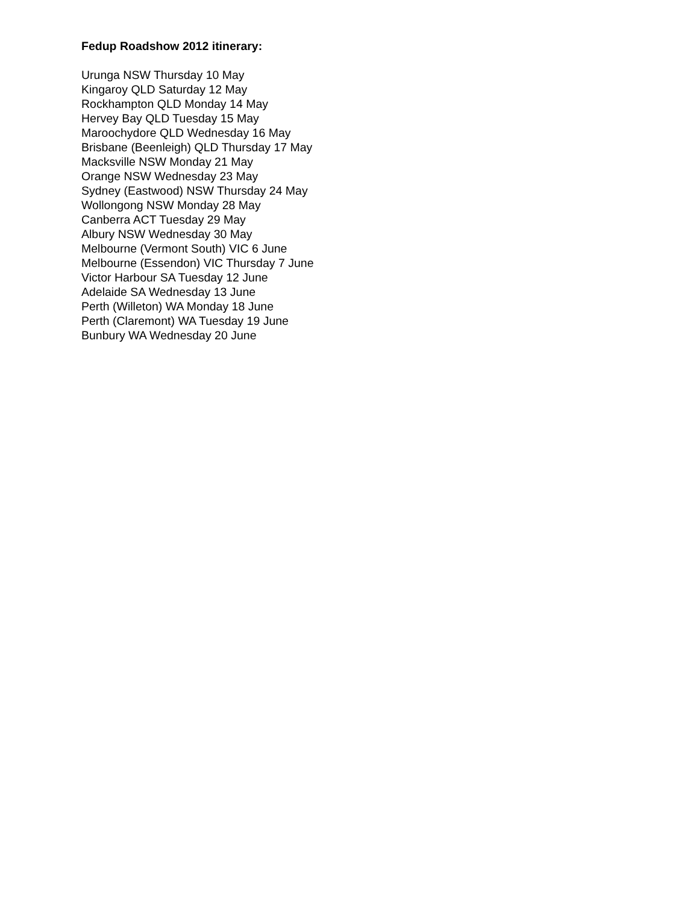Fedup Roadshow 2012 itinerary:
Urunga NSW Thursday 10 May
Kingaroy QLD Saturday 12 May
Rockhampton QLD Monday 14 May
Hervey Bay QLD Tuesday 15 May
Maroochydore QLD Wednesday 16 May
Brisbane (Beenleigh) QLD Thursday 17 May
Macksville NSW Monday 21 May
Orange NSW Wednesday 23 May
Sydney (Eastwood) NSW Thursday 24 May
Wollongong NSW Monday 28 May
Canberra ACT Tuesday 29 May
Albury NSW Wednesday 30 May
Melbourne (Vermont South) VIC 6 June
Melbourne (Essendon) VIC Thursday 7 June
Victor Harbour SA Tuesday 12 June
Adelaide SA Wednesday 13 June
Perth (Willeton) WA Monday 18 June
Perth (Claremont) WA Tuesday 19 June
Bunbury WA Wednesday 20 June